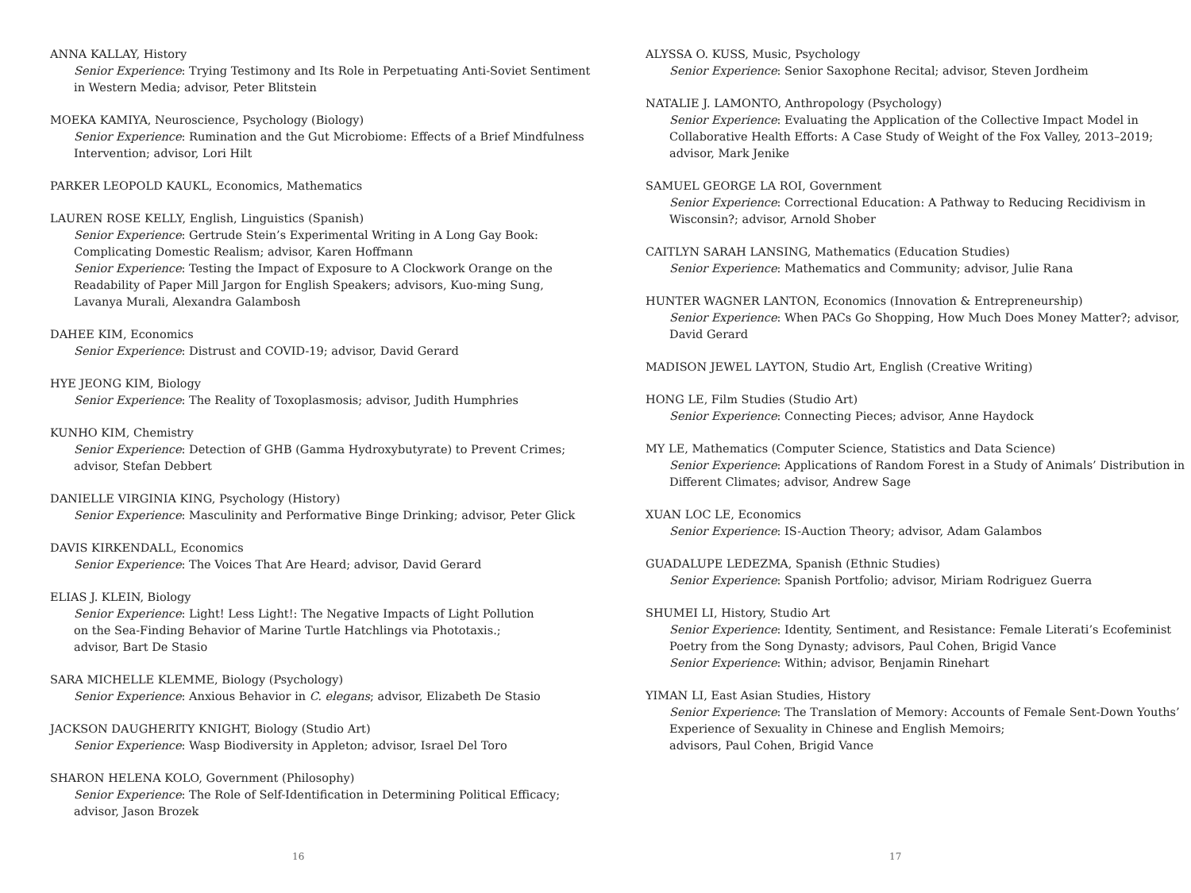ANNA KALLAY, History
Senior Experience: Trying Testimony and Its Role in Perpetuating Anti-Soviet Sentiment in Western Media; advisor, Peter Blitstein
MOEKA KAMIYA, Neuroscience, Psychology (Biology)
Senior Experience: Rumination and the Gut Microbiome: Effects of a Brief Mindfulness Intervention; advisor, Lori Hilt
PARKER LEOPOLD KAUKL, Economics, Mathematics
LAUREN ROSE KELLY, English, Linguistics (Spanish)
Senior Experience: Gertrude Stein’s Experimental Writing in A Long Gay Book: Complicating Domestic Realism; advisor, Karen Hoffmann
Senior Experience: Testing the Impact of Exposure to A Clockwork Orange on the Readability of Paper Mill Jargon for English Speakers; advisors, Kuo-ming Sung, Lavanya Murali, Alexandra Galambosh
DAHEE KIM, Economics
Senior Experience: Distrust and COVID-19; advisor, David Gerard
HYE JEONG KIM, Biology
Senior Experience: The Reality of Toxoplasmosis; advisor, Judith Humphries
KUNHO KIM, Chemistry
Senior Experience: Detection of GHB (Gamma Hydroxybutyrate) to Prevent Crimes; advisor, Stefan Debbert
DANIELLE VIRGINIA KING, Psychology (History)
Senior Experience: Masculinity and Performative Binge Drinking; advisor, Peter Glick
DAVIS KIRKENDALL, Economics
Senior Experience: The Voices That Are Heard; advisor, David Gerard
ELIAS J. KLEIN, Biology
Senior Experience: Light! Less Light!: The Negative Impacts of Light Pollution
on the Sea-Finding Behavior of Marine Turtle Hatchlings via Phototaxis.;
advisor, Bart De Stasio
SARA MICHELLE KLEMME, Biology (Psychology)
Senior Experience: Anxious Behavior in C. elegans; advisor, Elizabeth De Stasio
JACKSON DAUGHERITY KNIGHT, Biology (Studio Art)
Senior Experience: Wasp Biodiversity in Appleton; advisor, Israel Del Toro
SHARON HELENA KOLO, Government (Philosophy)
Senior Experience: The Role of Self-Identification in Determining Political Efficacy; advisor, Jason Brozek
16
ALYSSA O. KUSS, Music, Psychology
Senior Experience: Senior Saxophone Recital; advisor, Steven Jordheim
NATALIE J. LAMONTO, Anthropology (Psychology)
Senior Experience: Evaluating the Application of the Collective Impact Model in Collaborative Health Efforts: A Case Study of Weight of the Fox Valley, 2013–2019; advisor, Mark Jenike
SAMUEL GEORGE LA ROI, Government
Senior Experience: Correctional Education: A Pathway to Reducing Recidivism in Wisconsin?; advisor, Arnold Shober
CAITLYN SARAH LANSING, Mathematics (Education Studies)
Senior Experience: Mathematics and Community; advisor, Julie Rana
HUNTER WAGNER LANTON, Economics (Innovation & Entrepreneurship)
Senior Experience: When PACs Go Shopping, How Much Does Money Matter?; advisor, David Gerard
MADISON JEWEL LAYTON, Studio Art, English (Creative Writing)
HONG LE, Film Studies (Studio Art)
Senior Experience: Connecting Pieces; advisor, Anne Haydock
MY LE, Mathematics (Computer Science, Statistics and Data Science)
Senior Experience: Applications of Random Forest in a Study of Animals’ Distribution in Different Climates; advisor, Andrew Sage
XUAN LOC LE, Economics
Senior Experience: IS-Auction Theory; advisor, Adam Galambos
GUADALUPE LEDEZMA, Spanish (Ethnic Studies)
Senior Experience: Spanish Portfolio; advisor, Miriam Rodriguez Guerra
SHUMEI LI, History, Studio Art
Senior Experience: Identity, Sentiment, and Resistance: Female Literati’s Ecofeminist Poetry from the Song Dynasty; advisors, Paul Cohen, Brigid Vance
Senior Experience: Within; advisor, Benjamin Rinehart
YIMAN LI, East Asian Studies, History
Senior Experience: The Translation of Memory: Accounts of Female Sent-Down Youths’ Experience of Sexuality in Chinese and English Memoirs;
advisors, Paul Cohen, Brigid Vance
17